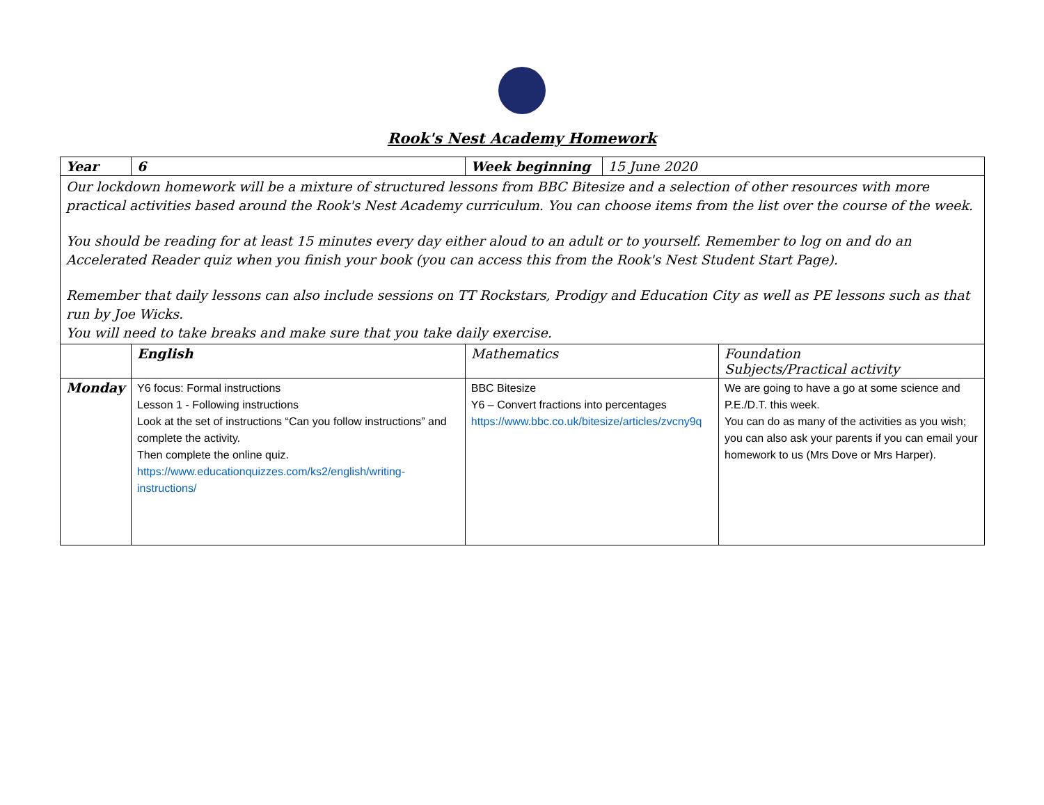Rook's Nest Academy Homework
| Year | 6 | Week beginning | 15 June 2020 | |
| Our lockdown homework will be a mixture of structured lessons from BBC Bitesize and a selection of other resources with more practical activities based around the Rook's Nest Academy curriculum. You can choose items from the list over the course of the week. You should be reading for at least 15 minutes every day either aloud to an adult or to yourself. Remember to log on and do an Accelerated Reader quiz when you finish your book (you can access this from the Rook's Nest Student Start Page). Remember that daily lessons can also include sessions on TT Rockstars, Prodigy and Education City as well as PE lessons such as that run by Joe Wicks. You will need to take breaks and make sure that you take daily exercise. | | | | |
| | English | Mathematics | | Foundation Subjects/Practical activity |
| Monday | Y6 focus: Formal instructions Lesson 1 - Following instructions Look at the set of instructions “Can you follow instructions” and complete the activity. Then complete the online quiz. https://www.educationquizzes.com/ks2/english/writing-instructions/ | BBC Bitesize Y6 – Convert fractions into percentages https://www.bbc.co.uk/bitesize/articles/zvcny9q | | We are going to have a go at some science and P.E./D.T. this week. You can do as many of the activities as you wish; you can also ask your parents if you can email your homework to us (Mrs Dove or Mrs Harper). |